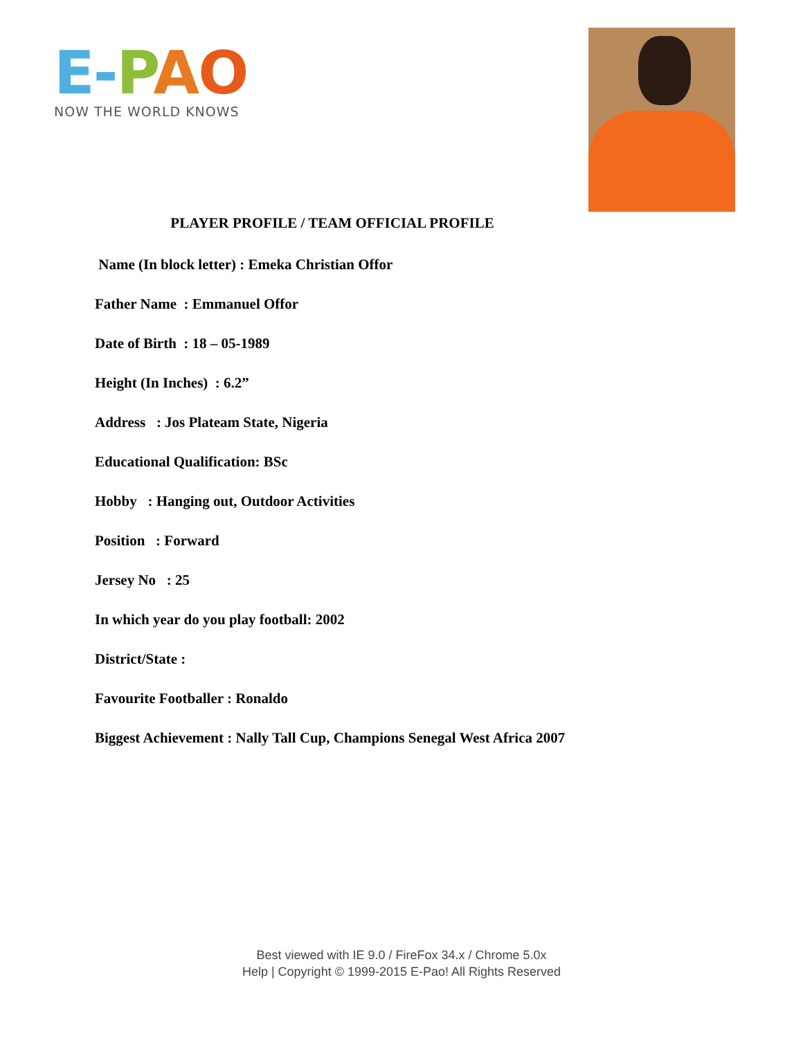E-PAO
NOW THE WORLD KNOWS
PLAYER PROFILE / TEAM OFFICIAL PROFILE
Name (In block letter) : Emeka Christian Offor
Father Name : Emmanuel Offor
Date of Birth : 18 – 05-1989
Height (In Inches) : 6.2”
Address : Jos Plateam State, Nigeria
Educational Qualification: BSc
Hobby : Hanging out, Outdoor Activities
Position : Forward
Jersey No : 25
In which year do you play football: 2002
District/State :
Favourite Footballer : Ronaldo
Biggest Achievement : Nally Tall Cup, Champions Senegal West Africa 2007
Best viewed with IE 9.0 / FireFox 34.x / Chrome 5.0x
Help | Copyright © 1999-2015 E-Pao! All Rights Reserved